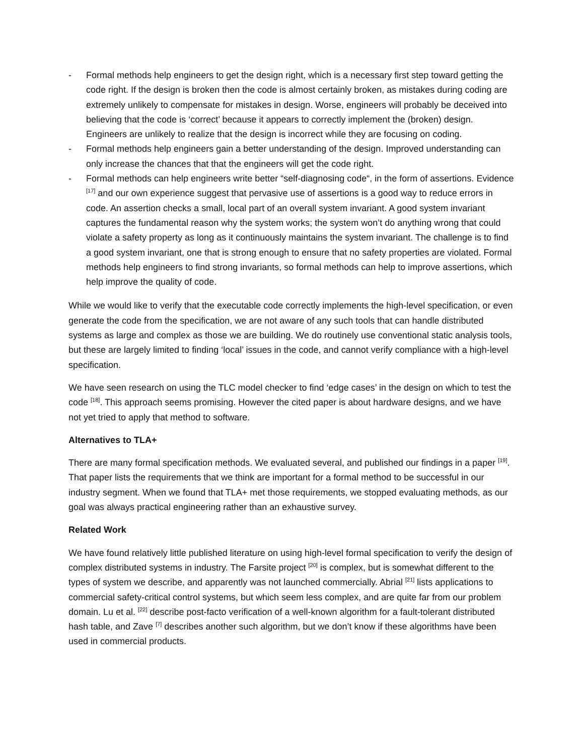- Formal methods help engineers to get the design right, which is a necessary first step toward getting the code right. If the design is broken then the code is almost certainly broken, as mistakes during coding are extremely unlikely to compensate for mistakes in design. Worse, engineers will probably be deceived into believing that the code is ‘correct’ because it appears to correctly implement the (broken) design. Engineers are unlikely to realize that the design is incorrect while they are focusing on coding.
- Formal methods help engineers gain a better understanding of the design. Improved understanding can only increase the chances that that the engineers will get the code right.
- Formal methods can help engineers write better “self-diagnosing code“, in the form of assertions. Evidence <sup>[17]</sup> and our own experience suggest that pervasive use of assertions is a good way to reduce errors in code. An assertion checks a small, local part of an overall system invariant. A good system invariant captures the fundamental reason why the system works; the system won’t do anything wrong that could violate a safety property as long as it continuously maintains the system invariant. The challenge is to find a good system invariant, one that is strong enough to ensure that no safety properties are violated. Formal methods help engineers to find strong invariants, so formal methods can help to improve assertions, which help improve the quality of code.
While we would like to verify that the executable code correctly implements the high-level specification, or even generate the code from the specification, we are not aware of any such tools that can handle distributed systems as large and complex as those we are building. We do routinely use conventional static analysis tools, but these are largely limited to finding ‘local’ issues in the code, and cannot verify compliance with a high-level specification.
We have seen research on using the TLC model checker to find ‘edge cases’ in the design on which to test the code <sup>[18]</sup>. This approach seems promising. However the cited paper is about hardware designs, and we have not yet tried to apply that method to software.
Alternatives to TLA+
There are many formal specification methods. We evaluated several, and published our findings in a paper <sup>[19]</sup>. That paper lists the requirements that we think are important for a formal method to be successful in our industry segment. When we found that TLA+ met those requirements, we stopped evaluating methods, as our goal was always practical engineering rather than an exhaustive survey.
Related Work
We have found relatively little published literature on using high-level formal specification to verify the design of complex distributed systems in industry. The Farsite project <sup>[20]</sup> is complex, but is somewhat different to the types of system we describe, and apparently was not launched commercially. Abrial <sup>[21]</sup> lists applications to commercial safety-critical control systems, but which seem less complex, and are quite far from our problem domain. Lu et al. <sup>[22]</sup> describe post-facto verification of a well-known algorithm for a fault-tolerant distributed hash table, and Zave <sup>[7]</sup> describes another such algorithm, but we don’t know if these algorithms have been used in commercial products.